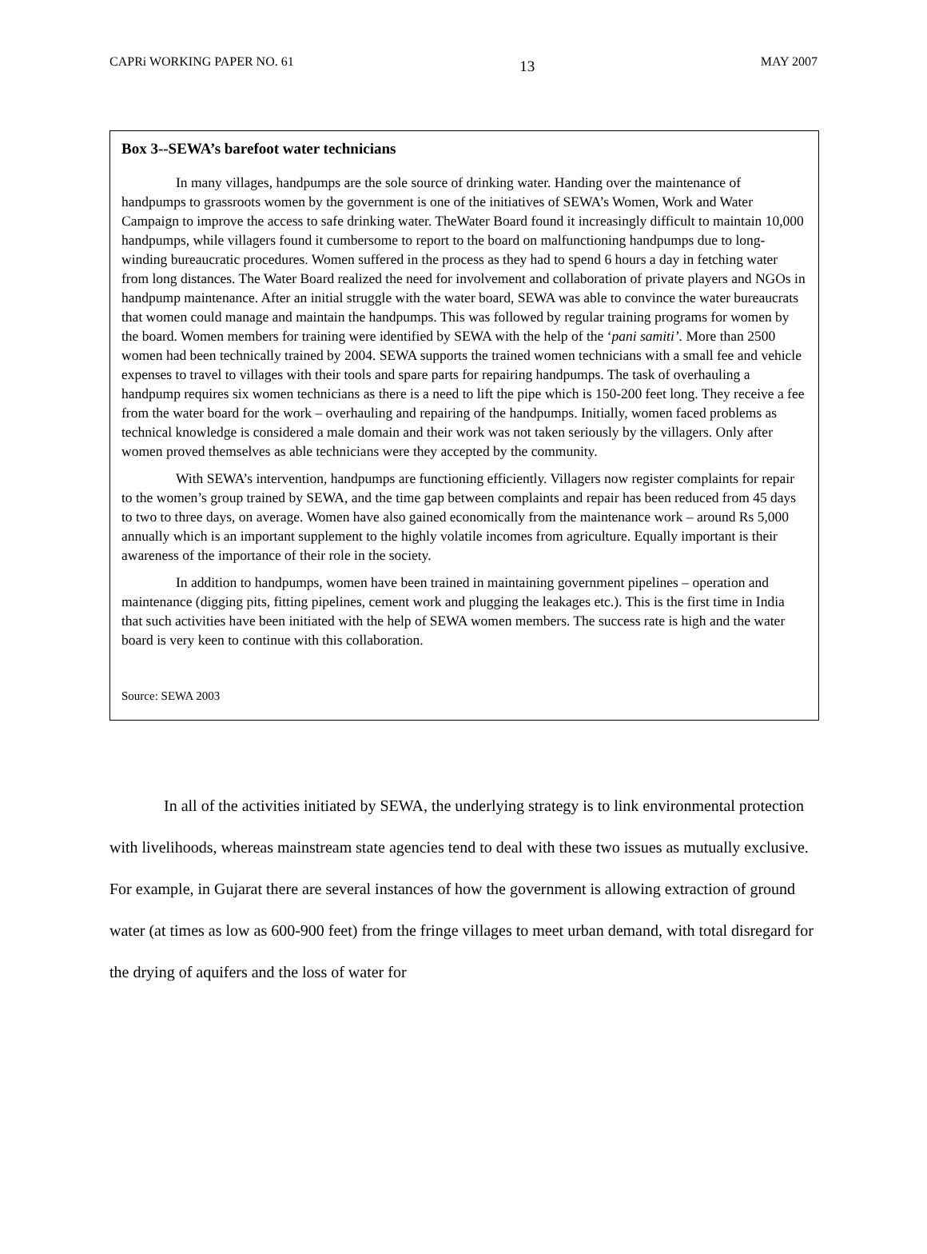CAPRi WORKING PAPER NO. 61 13 MAY 2007
Box 3--SEWA’s barefoot water technicians
In many villages, handpumps are the sole source of drinking water. Handing over the maintenance of handpumps to grassroots women by the government is one of the initiatives of SEWA’s Women, Work and Water Campaign to improve the access to safe drinking water. TheWater Board found it increasingly difficult to maintain 10,000 handpumps, while villagers found it cumbersome to report to the board on malfunctioning handpumps due to long-winding bureaucratic procedures. Women suffered in the process as they had to spend 6 hours a day in fetching water from long distances. The Water Board realized the need for involvement and collaboration of private players and NGOs in handpump maintenance. After an initial struggle with the water board, SEWA was able to convince the water bureaucrats that women could manage and maintain the handpumps. This was followed by regular training programs for women by the board. Women members for training were identified by SEWA with the help of the ‘pani samiti’. More than 2500 women had been technically trained by 2004. SEWA supports the trained women technicians with a small fee and vehicle expenses to travel to villages with their tools and spare parts for repairing handpumps. The task of overhauling a handpump requires six women technicians as there is a need to lift the pipe which is 150-200 feet long. They receive a fee from the water board for the work – overhauling and repairing of the handpumps. Initially, women faced problems as technical knowledge is considered a male domain and their work was not taken seriously by the villagers. Only after women proved themselves as able technicians were they accepted by the community.
With SEWA’s intervention, handpumps are functioning efficiently. Villagers now register complaints for repair to the women’s group trained by SEWA, and the time gap between complaints and repair has been reduced from 45 days to two to three days, on average. Women have also gained economically from the maintenance work – around Rs 5,000 annually which is an important supplement to the highly volatile incomes from agriculture. Equally important is their awareness of the importance of their role in the society.
In addition to handpumps, women have been trained in maintaining government pipelines – operation and maintenance (digging pits, fitting pipelines, cement work and plugging the leakages etc.). This is the first time in India that such activities have been initiated with the help of SEWA women members. The success rate is high and the water board is very keen to continue with this collaboration.
Source: SEWA 2003
In all of the activities initiated by SEWA, the underlying strategy is to link environmental protection with livelihoods, whereas mainstream state agencies tend to deal with these two issues as mutually exclusive. For example, in Gujarat there are several instances of how the government is allowing extraction of ground water (at times as low as 600-900 feet) from the fringe villages to meet urban demand, with total disregard for the drying of aquifers and the loss of water for